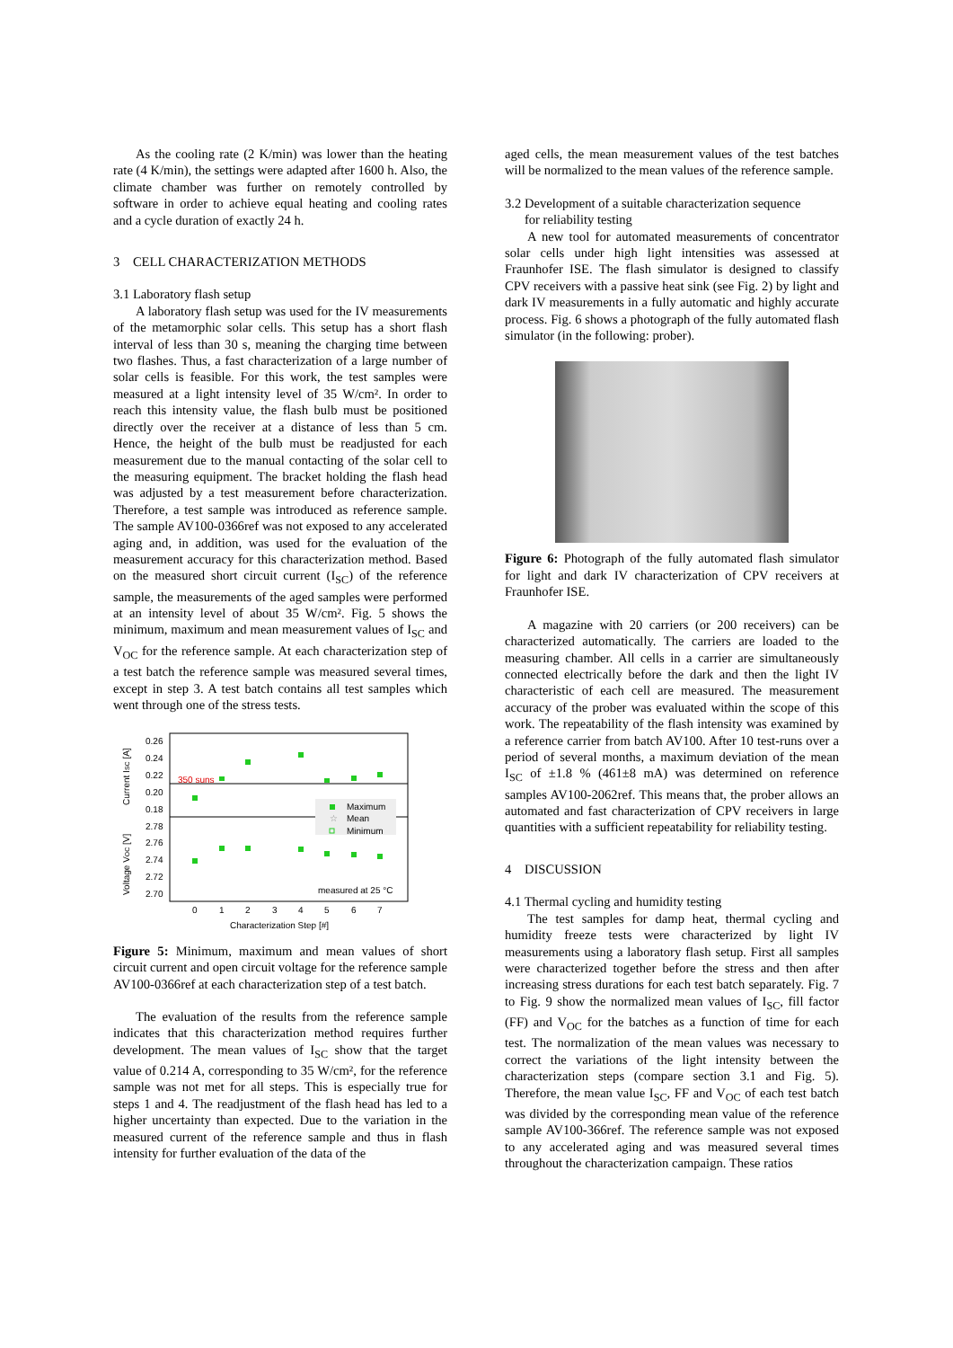As the cooling rate (2 K/min) was lower than the heating rate (4 K/min), the settings were adapted after 1600 h. Also, the climate chamber was further on remotely controlled by software in order to achieve equal heating and cooling rates and a cycle duration of exactly 24 h.
3 CELL CHARACTERIZATION METHODS
3.1 Laboratory flash setup
A laboratory flash setup was used for the IV measurements of the metamorphic solar cells. This setup has a short flash interval of less than 30 s, meaning the charging time between two flashes. Thus, a fast characterization of a large number of solar cells is feasible. For this work, the test samples were measured at a light intensity level of 35 W/cm². In order to reach this intensity value, the flash bulb must be positioned directly over the receiver at a distance of less than 5 cm. Hence, the height of the bulb must be readjusted for each measurement due to the manual contacting of the solar cell to the measuring equipment. The bracket holding the flash head was adjusted by a test measurement before characterization. Therefore, a test sample was introduced as reference sample. The sample AV100-0366ref was not exposed to any accelerated aging and, in addition, was used for the evaluation of the measurement accuracy for this characterization method. Based on the measured short circuit current (I<sub>SC</sub>) of the reference sample, the measurements of the aged samples were performed at an intensity level of about 35 W/cm². Fig. 5 shows the minimum, maximum and mean measurement values of I<sub>SC</sub> and V<sub>OC</sub> for the reference sample. At each characterization step of a test batch the reference sample was measured several times, except in step 3. A test batch contains all test samples which went through one of the stress tests.
Current ISC [A]
Voltage VOC [V]
0.26
0.24
0.22
0.20
0.18
2.78
2.76
2.74
2.72
2.70
350 suns
Maximum
☆
Mean
Minimum
measured at 25 °C
0
1
2
3
4
5
6
7
Characterization Step [#]
Figure 5: Minimum, maximum and mean values of short circuit current and open circuit voltage for the reference sample AV100-0366ref at each characterization step of a test batch.
The evaluation of the results from the reference sample indicates that this characterization method requires further development. The mean values of I<sub>SC</sub> show that the target value of 0.214 A, corresponding to 35 W/cm², for the reference sample was not met for all steps. This is especially true for steps 1 and 4. The readjustment of the flash head has led to a higher uncertainty than expected. Due to the variation in the measured current of the reference sample and thus in flash intensity for further evaluation of the data of the
aged cells, the mean measurement values of the test batches will be normalized to the mean values of the reference sample.
3.2 Development of a suitable characterization sequence
for reliability testing
A new tool for automated measurements of concentrator solar cells under high light intensities was assessed at Fraunhofer ISE. The flash simulator is designed to classify CPV receivers with a passive heat sink (see Fig. 2) by light and dark IV measurements in a fully automatic and highly accurate process. Fig. 6 shows a photograph of the fully automated flash simulator (in the following: prober).
Figure 6: Photograph of the fully automated flash simulator for light and dark IV characterization of CPV receivers at Fraunhofer ISE.
A magazine with 20 carriers (or 200 receivers) can be characterized automatically. The carriers are loaded to the measuring chamber. All cells in a carrier are simultaneously connected electrically before the dark and then the light IV characteristic of each cell are measured. The measurement accuracy of the prober was evaluated within the scope of this work. The repeatability of the flash intensity was examined by a reference carrier from batch AV100. After 10 test-runs over a period of several months, a maximum deviation of the mean I<sub>SC</sub> of ±1.8 % (461±8 mA) was determined on reference samples AV100-2062ref. This means that, the prober allows an automated and fast characterization of CPV receivers in large quantities with a sufficient repeatability for reliability testing.
4 DISCUSSION
4.1 Thermal cycling and humidity testing
The test samples for damp heat, thermal cycling and humidity freeze tests were characterized by light IV measurements using a laboratory flash setup. First all samples were characterized together before the stress and then after increasing stress durations for each test batch separately. Fig. 7 to Fig. 9 show the normalized mean values of I<sub>SC</sub>, fill factor (FF) and V<sub>OC</sub> for the batches as a function of time for each test. The normalization of the mean values was necessary to correct the variations of the light intensity between the characterization steps (compare section 3.1 and Fig. 5). Therefore, the mean value I<sub>SC</sub>, FF and V<sub>OC</sub> of each test batch was divided by the corresponding mean value of the reference sample AV100-366ref. The reference sample was not exposed to any accelerated aging and was measured several times throughout the characterization campaign. These ratios